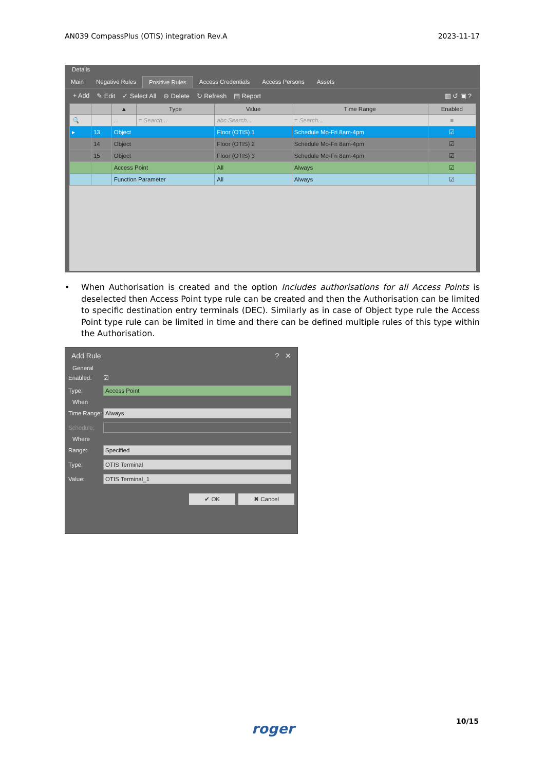AN039 CompassPlus (OTIS) integration Rev.A 2023-11-17
Details
Main Negative Rules Positive Rules Access Credentials Access Persons Assets
+ Add ✎ Edit ✓ Select All ⊖ Delete ↻ Refresh ▤ Report ▥ ↺ ▣ ?
| | | ▲ | Type | Value | Time Range | Enabled |
| --- | --- | --- | --- | --- | --- | --- |
| 🔍 | | ... | = Search... | abc Search... | = Search... | ■ |
| ▸ | 13 | Object | | Floor (OTIS) 1 | Schedule Mo-Fri 8am-4pm | ☑ |
| | 14 | Object | | Floor (OTIS) 2 | Schedule Mo-Fri 8am-4pm | ☑ |
| | 15 | Object | | Floor (OTIS) 3 | Schedule Mo-Fri 8am-4pm | ☑ |
| | | Access Point | | All | Always | ☑ |
| | | Function Parameter | | All | Always | ☑ |
• When Authorisation is created and the option Includes authorisations for all Access Points is deselected then Access Point type rule can be created and then the Authorisation can be limited to specific destination entry terminals (DEC). Similarly as in case of Object type rule the Access Point type rule can be limited in time and there can be defined multiple rules of this type within the Authorisation.
Add Rule? ✕
General
Enabled: ☑
Type: Access Point
When
Time Range: Always
Schedule:
Where
Range: Specified
Type: OTIS Terminal
Value: OTIS Terminal_1
✔ OK ✖ Cancel
roger 10/15